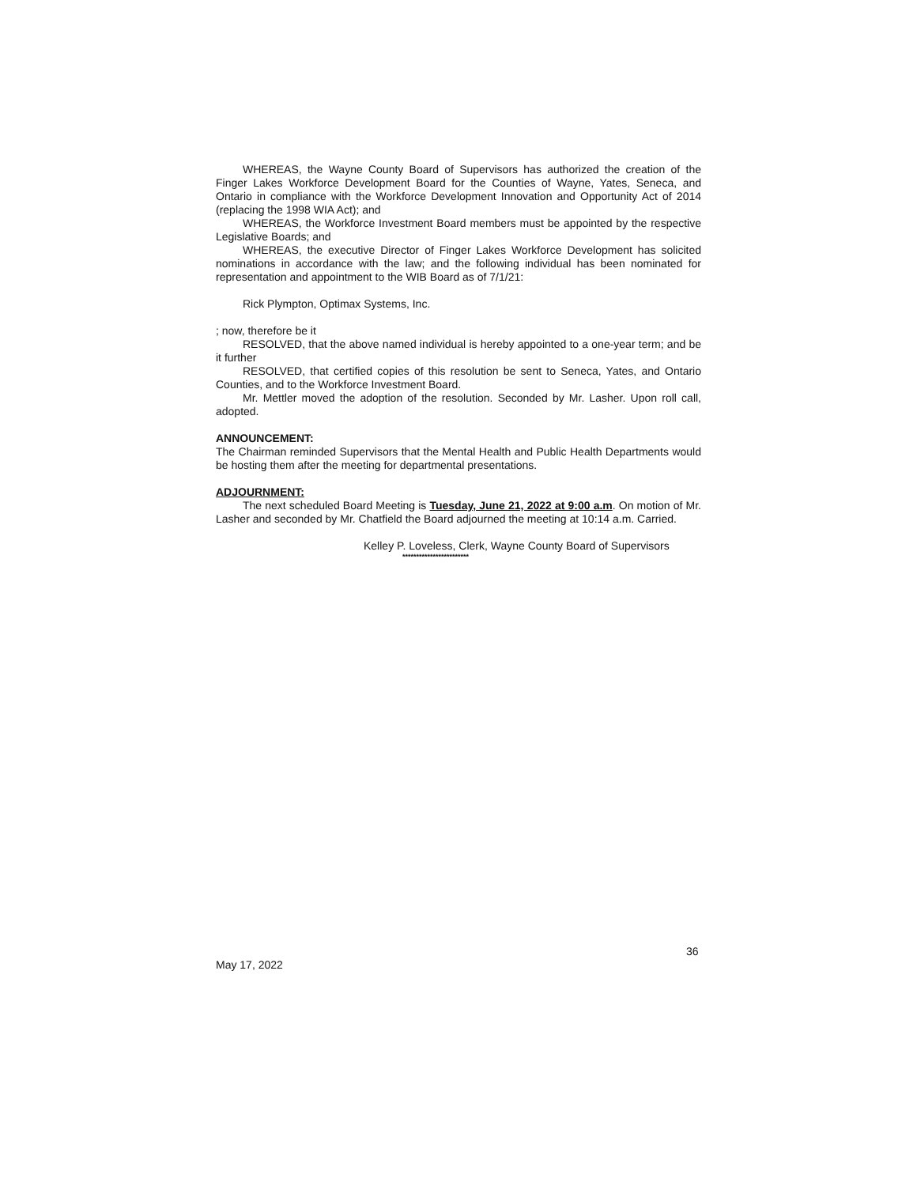WHEREAS, the Wayne County Board of Supervisors has authorized the creation of the Finger Lakes Workforce Development Board for the Counties of Wayne, Yates, Seneca, and Ontario in compliance with the Workforce Development Innovation and Opportunity Act of 2014 (replacing the 1998 WIA Act); and
WHEREAS, the Workforce Investment Board members must be appointed by the respective Legislative Boards; and
WHEREAS, the executive Director of Finger Lakes Workforce Development has solicited nominations in accordance with the law; and the following individual has been nominated for representation and appointment to the WIB Board as of 7/1/21:
Rick Plympton, Optimax Systems, Inc.
; now, therefore be it
RESOLVED, that the above named individual is hereby appointed to a one-year term; and be it further
RESOLVED, that certified copies of this resolution be sent to Seneca, Yates, and Ontario Counties, and to the Workforce Investment Board.
Mr. Mettler moved the adoption of the resolution. Seconded by Mr. Lasher. Upon roll call, adopted.
ANNOUNCEMENT:
The Chairman reminded Supervisors that the Mental Health and Public Health Departments would be hosting them after the meeting for departmental presentations.
ADJOURNMENT:
The next scheduled Board Meeting is Tuesday, June 21, 2022 at 9:00 a.m. On motion of Mr. Lasher and seconded by Mr. Chatfield the Board adjourned the meeting at 10:14 a.m. Carried.
Kelley P. Loveless, Clerk, Wayne County Board of Supervisors
************************
36
May 17, 2022